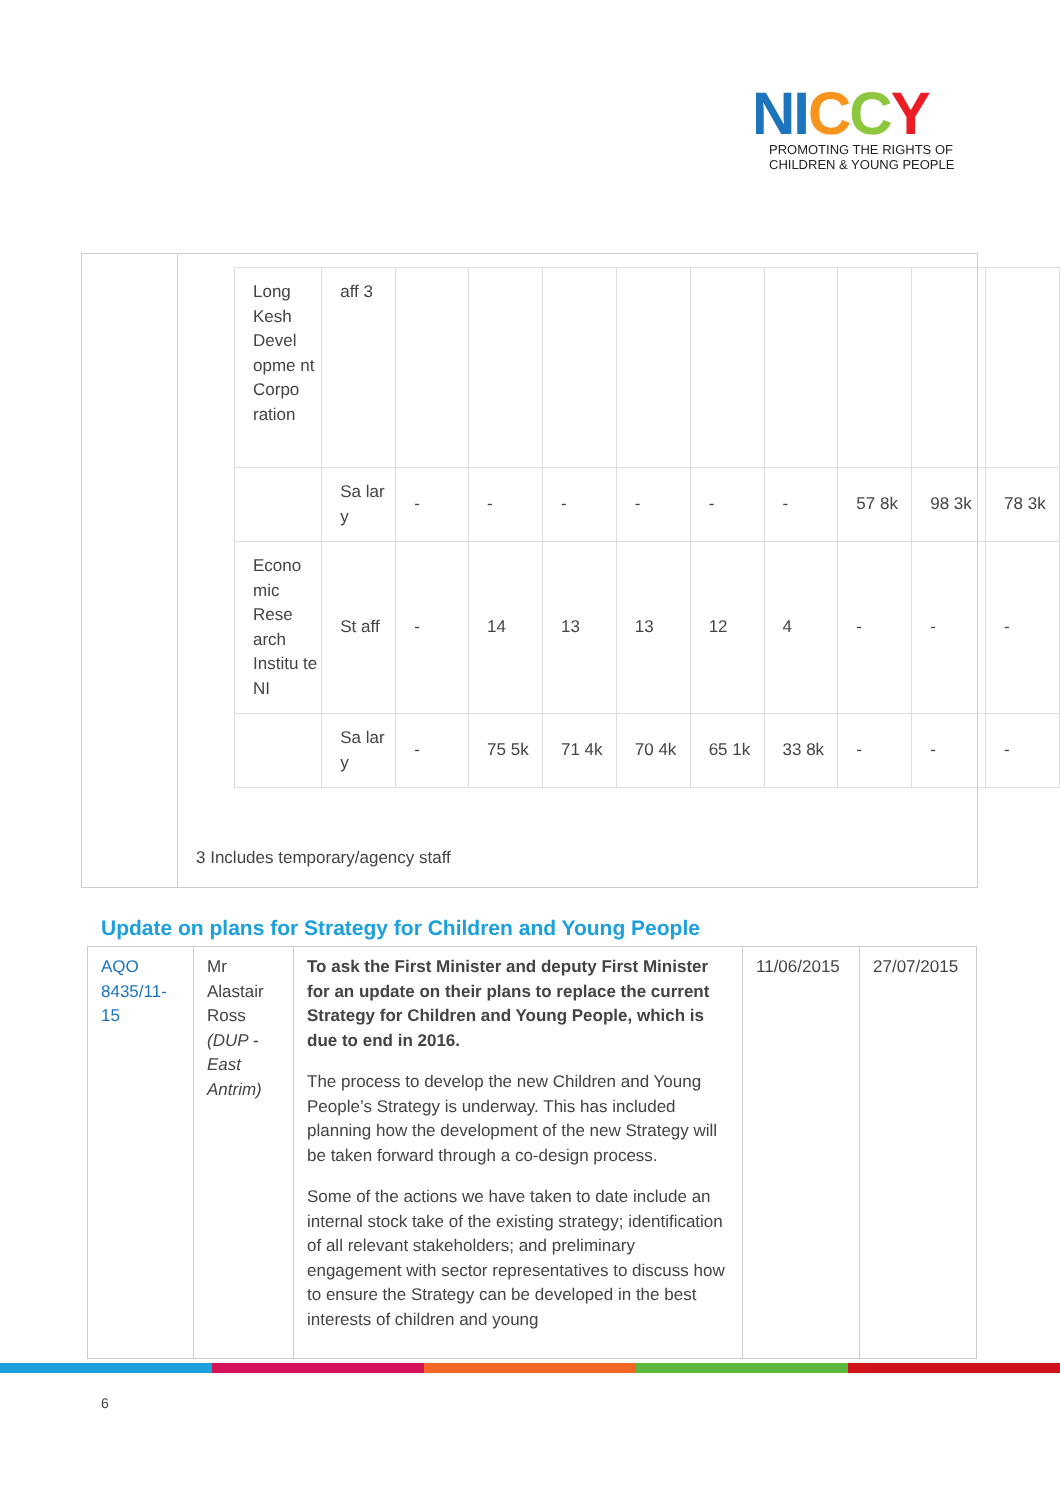NI CCY
PROMOTING THE RIGHTS OF
CHILDREN & YOUNG PEOPLE
| Long Kesh Devel opme nt Corpo ration | aff 3 | | | | | | | | | |
| | Sa lar y | - | - | - | - | - | - | 57 8k | 98 3k | 78 3k |
| Econo mic Rese arch Institu te NI | St aff | - | 14 | 13 | 13 | 12 | 4 | - | - | - |
| | Sa lar y | - | 75 5k | 71 4k | 70 4k | 65 1k | 33 8k | - | - | - |
3 Includes temporary/agency staff
Update on plans for Strategy for Children and Young People
| AQO 8435/11-15 | Mr Alastair Ross (DUP - East Antrim) | To ask the First Minister and deputy First Minister for an update on their plans to replace the current Strategy for Children and Young People, which is due to end in 2016. The process to develop the new Children and Young People’s Strategy is underway. This has included planning how the development of the new Strategy will be taken forward through a co-design process. Some of the actions we have taken to date include an internal stock take of the existing strategy; identification of all relevant stakeholders; and preliminary engagement with sector representatives to discuss how to ensure the Strategy can be developed in the best interests of children and young | 11/06/2015 | 27/07/2015 |
6